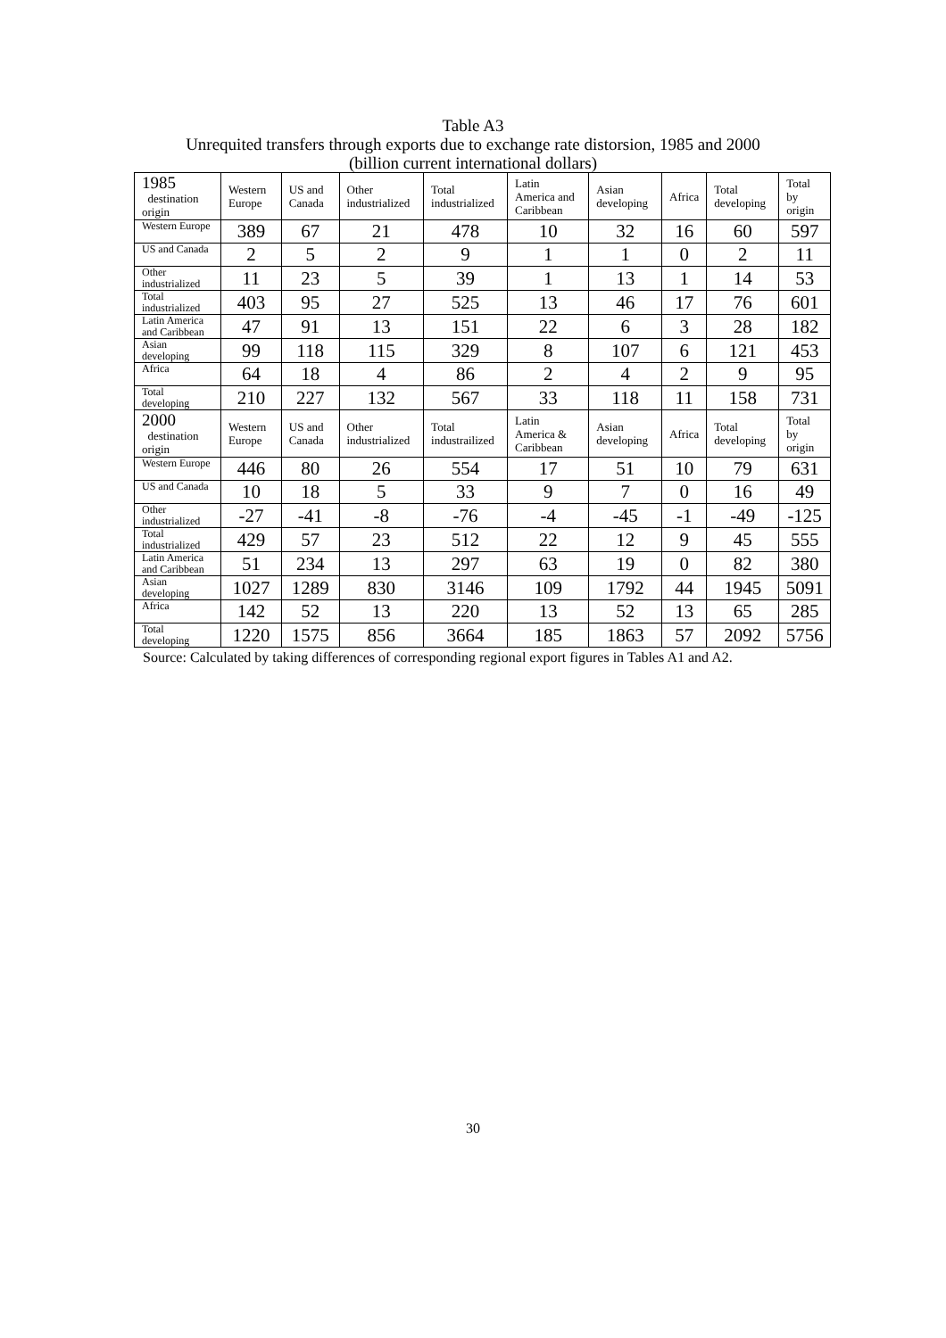Table A3
Unrequited transfers through exports due to exchange rate distorsion, 1985 and 2000
(billion current international dollars)
| 1985 destination origin | Western Europe | US and Canada | Other industrialized | Total industrialized | Latin America and Caribbean | Asian developing | Africa | Total developing | Total by origin |
| --- | --- | --- | --- | --- | --- | --- | --- | --- | --- |
| Western Europe | 389 | 67 | 21 | 478 | 10 | 32 | 16 | 60 | 597 |
| US and Canada | 2 | 5 | 2 | 9 | 1 | 1 | 0 | 2 | 11 |
| Other industrialized | 11 | 23 | 5 | 39 | 1 | 13 | 1 | 14 | 53 |
| Total industrialized | 403 | 95 | 27 | 525 | 13 | 46 | 17 | 76 | 601 |
| Latin America and Caribbean | 47 | 91 | 13 | 151 | 22 | 6 | 3 | 28 | 182 |
| Asian developing | 99 | 118 | 115 | 329 | 8 | 107 | 6 | 121 | 453 |
| Africa | 64 | 18 | 4 | 86 | 2 | 4 | 2 | 9 | 95 |
| Total developing | 210 | 227 | 132 | 567 | 33 | 118 | 11 | 158 | 731 |
| 2000 destination origin | Western Europe | US and Canada | Other industrialized | Total industrailized | Latin America & Caribbean | Asian developing | Africa | Total developing | Total by origin |
| Western Europe | 446 | 80 | 26 | 554 | 17 | 51 | 10 | 79 | 631 |
| US and Canada | 10 | 18 | 5 | 33 | 9 | 7 | 0 | 16 | 49 |
| Other industrialized | -27 | -41 | -8 | -76 | -4 | -45 | -1 | -49 | -125 |
| Total industrialized | 429 | 57 | 23 | 512 | 22 | 12 | 9 | 45 | 555 |
| Latin America and Caribbean | 51 | 234 | 13 | 297 | 63 | 19 | 0 | 82 | 380 |
| Asian developing | 1027 | 1289 | 830 | 3146 | 109 | 1792 | 44 | 1945 | 5091 |
| Africa | 142 | 52 | 13 | 220 | 13 | 52 | 13 | 65 | 285 |
| Total developing | 1220 | 1575 | 856 | 3664 | 185 | 1863 | 57 | 2092 | 5756 |
Source: Calculated by taking differences of corresponding regional export figures in Tables A1 and A2.
30